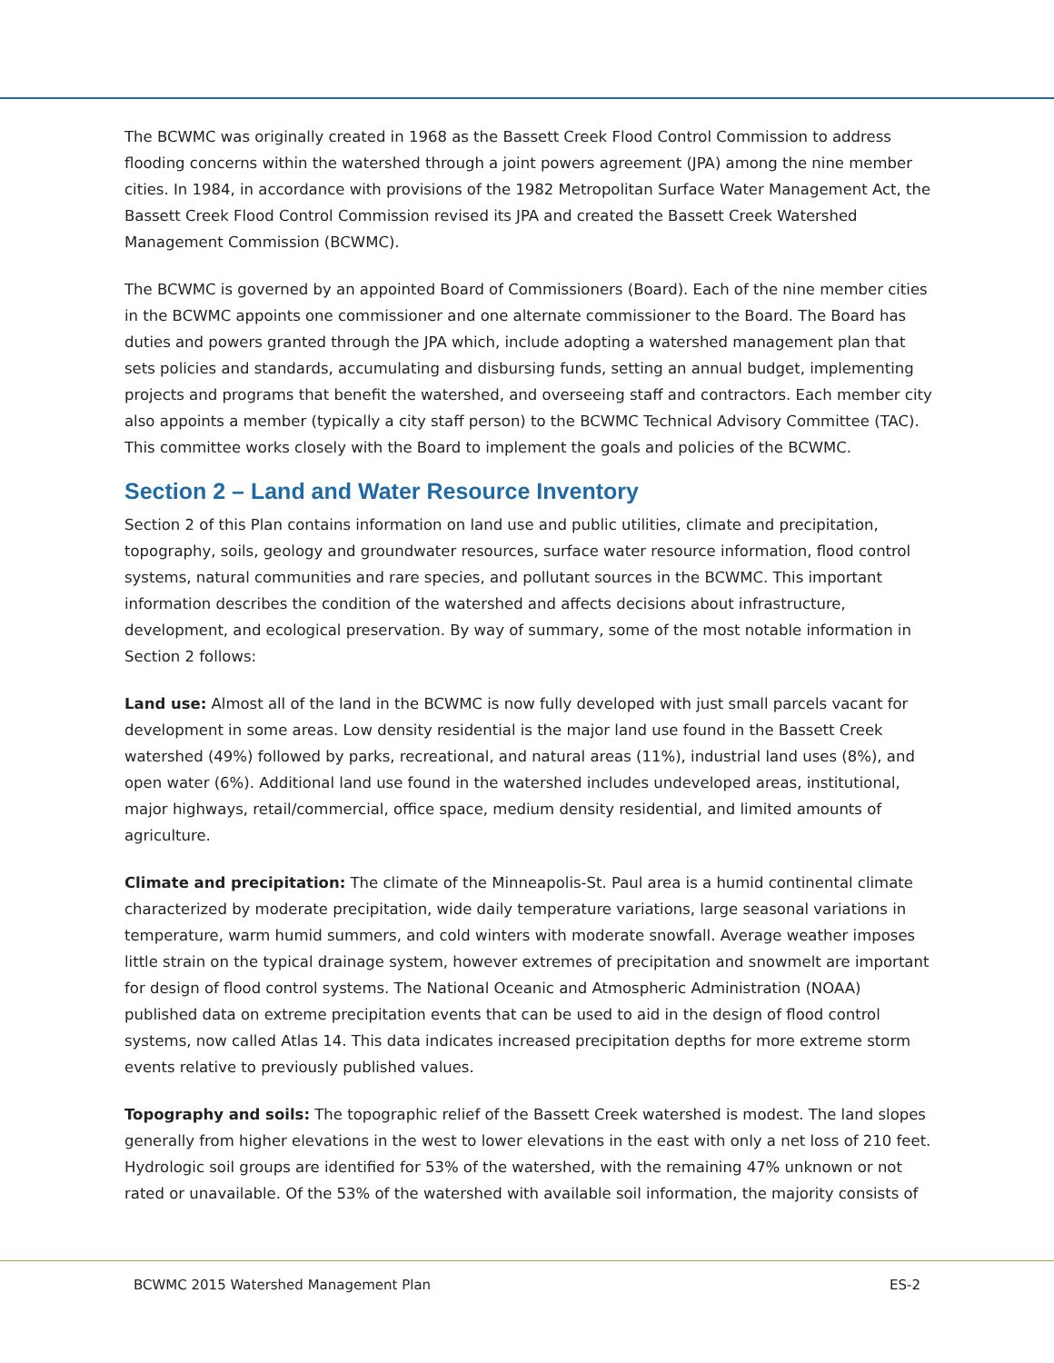The BCWMC was originally created in 1968 as the Bassett Creek Flood Control Commission to address flooding concerns within the watershed through a joint powers agreement (JPA) among the nine member cities. In 1984, in accordance with provisions of the 1982 Metropolitan Surface Water Management Act, the Bassett Creek Flood Control Commission revised its JPA and created the Bassett Creek Watershed Management Commission (BCWMC).
The BCWMC is governed by an appointed Board of Commissioners (Board). Each of the nine member cities in the BCWMC appoints one commissioner and one alternate commissioner to the Board. The Board has duties and powers granted through the JPA which, include adopting a watershed management plan that sets policies and standards, accumulating and disbursing funds, setting an annual budget, implementing projects and programs that benefit the watershed, and overseeing staff and contractors. Each member city also appoints a member (typically a city staff person) to the BCWMC Technical Advisory Committee (TAC). This committee works closely with the Board to implement the goals and policies of the BCWMC.
Section 2 – Land and Water Resource Inventory
Section 2 of this Plan contains information on land use and public utilities, climate and precipitation, topography, soils, geology and groundwater resources, surface water resource information, flood control systems, natural communities and rare species, and pollutant sources in the BCWMC. This important information describes the condition of the watershed and affects decisions about infrastructure, development, and ecological preservation. By way of summary, some of the most notable information in Section 2 follows:
Land use: Almost all of the land in the BCWMC is now fully developed with just small parcels vacant for development in some areas. Low density residential is the major land use found in the Bassett Creek watershed (49%) followed by parks, recreational, and natural areas (11%), industrial land uses (8%), and open water (6%). Additional land use found in the watershed includes undeveloped areas, institutional, major highways, retail/commercial, office space, medium density residential, and limited amounts of agriculture.
Climate and precipitation: The climate of the Minneapolis-St. Paul area is a humid continental climate characterized by moderate precipitation, wide daily temperature variations, large seasonal variations in temperature, warm humid summers, and cold winters with moderate snowfall. Average weather imposes little strain on the typical drainage system, however extremes of precipitation and snowmelt are important for design of flood control systems. The National Oceanic and Atmospheric Administration (NOAA) published data on extreme precipitation events that can be used to aid in the design of flood control systems, now called Atlas 14. This data indicates increased precipitation depths for more extreme storm events relative to previously published values.
Topography and soils: The topographic relief of the Bassett Creek watershed is modest. The land slopes generally from higher elevations in the west to lower elevations in the east with only a net loss of 210 feet. Hydrologic soil groups are identified for 53% of the watershed, with the remaining 47% unknown or not rated or unavailable. Of the 53% of the watershed with available soil information, the majority consists of
BCWMC 2015 Watershed Management Plan ES-2